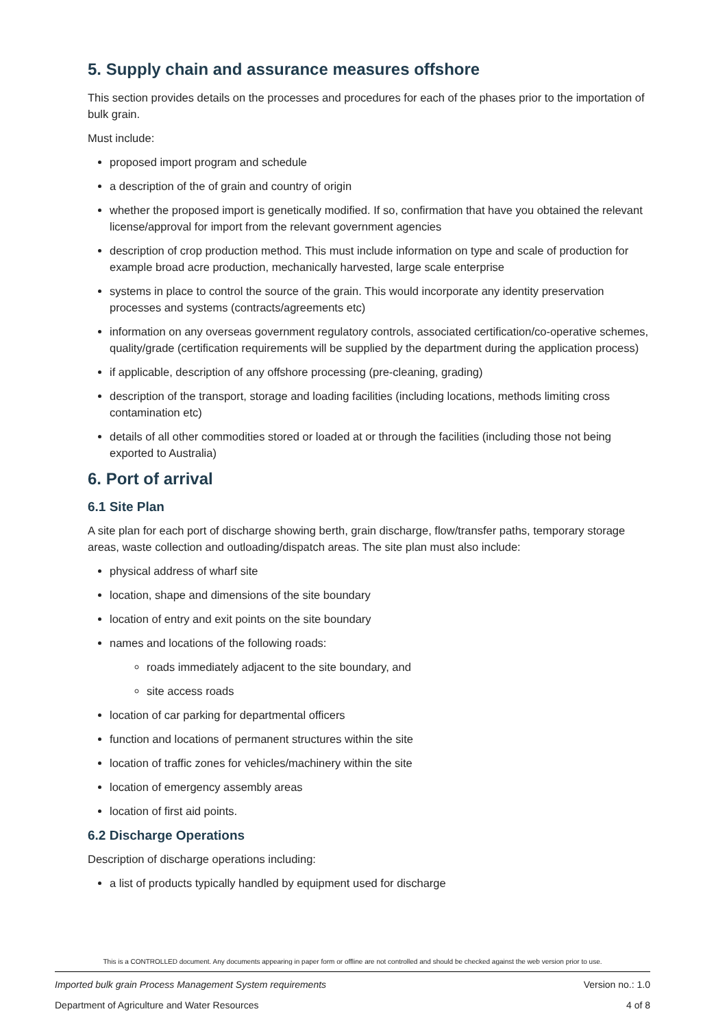5. Supply chain and assurance measures offshore
This section provides details on the processes and procedures for each of the phases prior to the importation of bulk grain.
Must include:
proposed import program and schedule
a description of the of grain and country of origin
whether the proposed import is genetically modified. If so, confirmation that have you obtained the relevant license/approval for import from the relevant government agencies
description of crop production method. This must include information on type and scale of production for example broad acre production, mechanically harvested, large scale enterprise
systems in place to control the source of the grain. This would incorporate any identity preservation processes and systems (contracts/agreements etc)
information on any overseas government regulatory controls, associated certification/co-operative schemes, quality/grade (certification requirements will be supplied by the department during the application process)
if applicable, description of any offshore processing (pre-cleaning, grading)
description of the transport, storage and loading facilities (including locations, methods limiting cross contamination etc)
details of all other commodities stored or loaded at or through the facilities (including those not being exported to Australia)
6. Port of arrival
6.1 Site Plan
A site plan for each port of discharge showing berth, grain discharge, flow/transfer paths, temporary storage areas, waste collection and outloading/dispatch areas. The site plan must also include:
physical address of wharf site
location, shape and dimensions of the site boundary
location of entry and exit points on the site boundary
names and locations of the following roads:
roads immediately adjacent to the site boundary, and
site access roads
location of car parking for departmental officers
function and locations of permanent structures within the site
location of traffic zones for vehicles/machinery within the site
location of emergency assembly areas
location of first aid points.
6.2 Discharge Operations
Description of discharge operations including:
a list of products typically handled by equipment used for discharge
This is a CONTROLLED document. Any documents appearing in paper form or offline are not controlled and should be checked against the web version prior to use.
Imported bulk grain Process Management System requirements Version no.: 1.0
Department of Agriculture and Water Resources 4 of 8